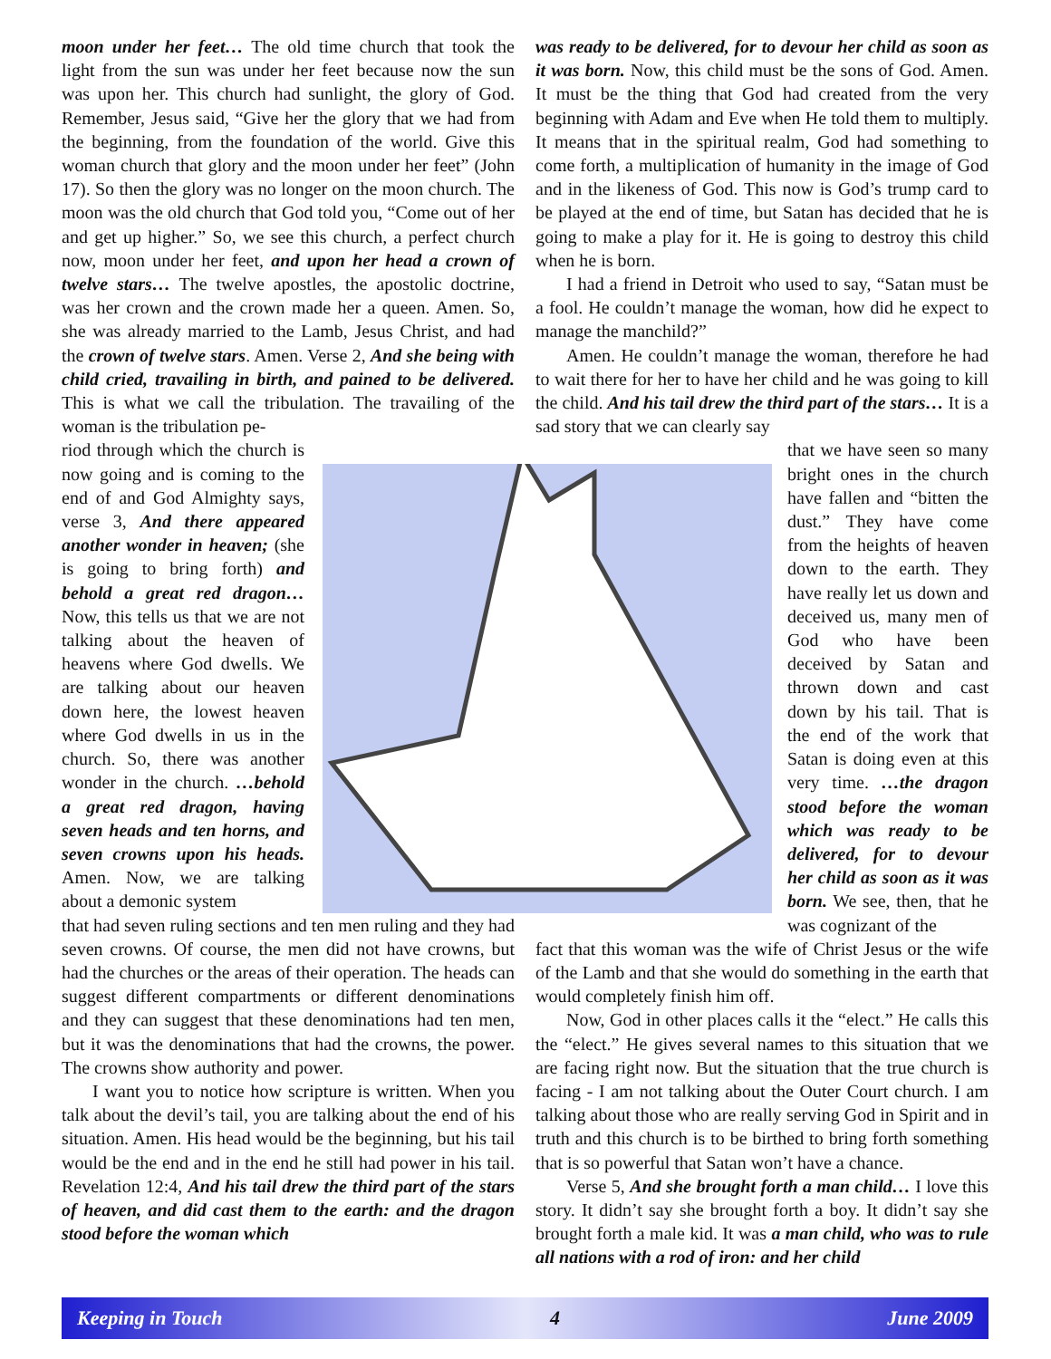moon under her feet… The old time church that took the light from the sun was under her feet because now the sun was upon her. This church had sunlight, the glory of God. Remember, Jesus said, “Give her the glory that we had from the beginning, from the foundation of the world. Give this woman church that glory and the moon under her feet” (John 17). So then the glory was no longer on the moon church. The moon was the old church that God told you, “Come out of her and get up higher.” So, we see this church, a perfect church now, moon under her feet, and upon her head a crown of twelve stars… The twelve apostles, the apostolic doctrine, was her crown and the crown made her a queen. Amen. So, she was already married to the Lamb, Jesus Christ, and had the crown of twelve stars. Amen. Verse 2, And she being with child cried, travailing in birth, and pained to be delivered. This is what we call the tribulation. The travailing of the woman is the tribulation pe-
riod through which the church is now going and is coming to the end of and God Almighty says, verse 3, And there appeared another wonder in heaven; (she is going to bring forth) and behold a great red dragon… Now, this tells us that we are not talking about the heaven of heavens where God dwells. We are talking about our heaven down here, the lowest heaven where God dwells in us in the church. So, there was another wonder in the church. …behold a great red dragon, having seven heads and ten horns, and seven crowns upon his heads. Amen. Now, we are talking about a demonic system
that had seven ruling sections and ten men ruling and they had seven crowns. Of course, the men did not have crowns, but had the churches or the areas of their operation. The heads can suggest different compartments or different denominations and they can suggest that these denominations had ten men, but it was the denominations that had the crowns, the power. The crowns show authority and power.
I want you to notice how scripture is written. When you talk about the devil’s tail, you are talking about the end of his situation. Amen. His head would be the beginning, but his tail would be the end and in the end he still had power in his tail. Revelation 12:4, And his tail drew the third part of the stars of heaven, and did cast them to the earth: and the dragon stood before the woman which
was ready to be delivered, for to devour her child as soon as it was born. Now, this child must be the sons of God. Amen. It must be the thing that God had created from the very beginning with Adam and Eve when He told them to multiply. It means that in the spiritual realm, God had something to come forth, a multiplication of humanity in the image of God and in the likeness of God. This now is God’s trump card to be played at the end of time, but Satan has decided that he is going to make a play for it. He is going to destroy this child when he is born.
I had a friend in Detroit who used to say, “Satan must be a fool. He couldn’t manage the woman, how did he expect to manage the manchild?”
Amen. He couldn’t manage the woman, therefore he had to wait there for her to have her child and he was going to kill the child. And his tail drew the third part of the stars… It is a sad story that we can clearly say
that we have seen so many bright ones in the church have fallen and “bitten the dust.” They have come from the heights of heaven down to the earth. They have really let us down and deceived us, many men of God who have been deceived by Satan and thrown down and cast down by his tail. That is the end of the work that Satan is doing even at this very time. …the dragon stood before the woman which was ready to be delivered, for to devour her child as soon as it was born. We see, then, that he was cognizant of the
fact that this woman was the wife of Christ Jesus or the wife of the Lamb and that she would do something in the earth that would completely finish him off.
Now, God in other places calls it the “elect.” He calls this the “elect.” He gives several names to this situation that we are facing right now. But the situation that the true church is facing - I am not talking about the Outer Court church. I am talking about those who are really serving God in Spirit and in truth and this church is to be birthed to bring forth something that is so powerful that Satan won’t have a chance.
Verse 5, And she brought forth a man child… I love this story. It didn’t say she brought forth a boy. It didn’t say she brought forth a male kid. It was a man child, who was to rule all nations with a rod of iron: and her child
Keeping in Touch 4 June 2009